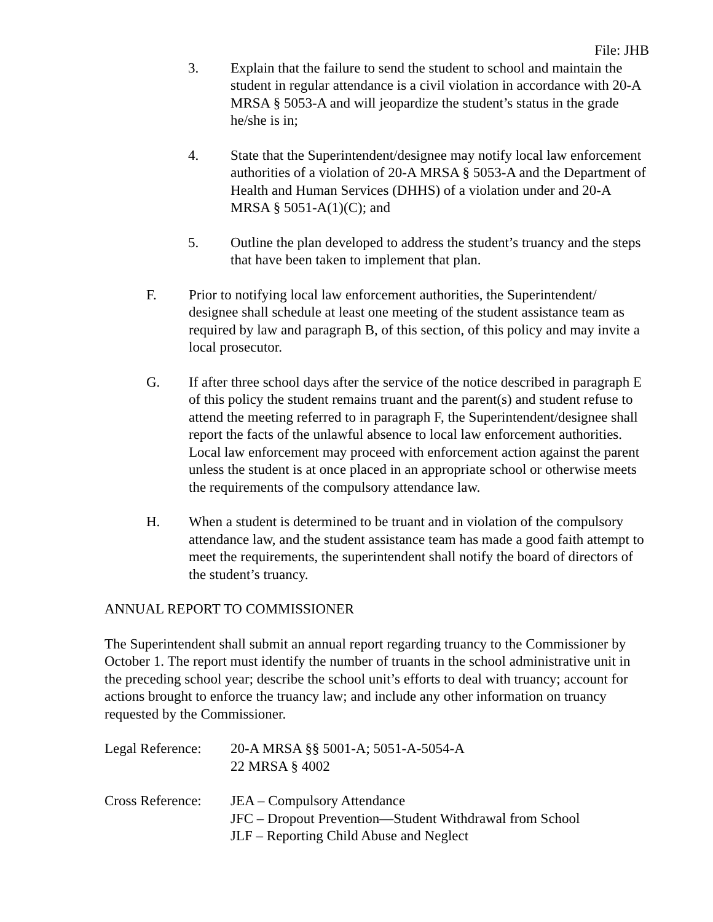File: JHB
3. Explain that the failure to send the student to school and maintain the student in regular attendance is a civil violation in accordance with 20-A MRSA § 5053-A and will jeopardize the student’s status in the grade he/she is in;
4. State that the Superintendent/designee may notify local law enforcement authorities of a violation of 20-A MRSA § 5053-A and the Department of Health and Human Services (DHHS) of a violation under and 20-A MRSA § 5051-A(1)(C); and
5. Outline the plan developed to address the student’s truancy and the steps that have been taken to implement that plan.
F. Prior to notifying local law enforcement authorities, the Superintendent/ designee shall schedule at least one meeting of the student assistance team as required by law and paragraph B, of this section, of this policy and may invite a local prosecutor.
G. If after three school days after the service of the notice described in paragraph E of this policy the student remains truant and the parent(s) and student refuse to attend the meeting referred to in paragraph F, the Superintendent/designee shall report the facts of the unlawful absence to local law enforcement authorities. Local law enforcement may proceed with enforcement action against the parent unless the student is at once placed in an appropriate school or otherwise meets the requirements of the compulsory attendance law.
H. When a student is determined to be truant and in violation of the compulsory attendance law, and the student assistance team has made a good faith attempt to meet the requirements, the superintendent shall notify the board of directors of the student’s truancy.
ANNUAL REPORT TO COMMISSIONER
The Superintendent shall submit an annual report regarding truancy to the Commissioner by October 1. The report must identify the number of truants in the school administrative unit in the preceding school year; describe the school unit’s efforts to deal with truancy; account for actions brought to enforce the truancy law; and include any other information on truancy requested by the Commissioner.
Legal Reference: 20-A MRSA §§ 5001-A; 5051-A-5054-A
22 MRSA § 4002
Cross Reference: JEA – Compulsory Attendance
JFC – Dropout Prevention—Student Withdrawal from School
JLF – Reporting Child Abuse and Neglect